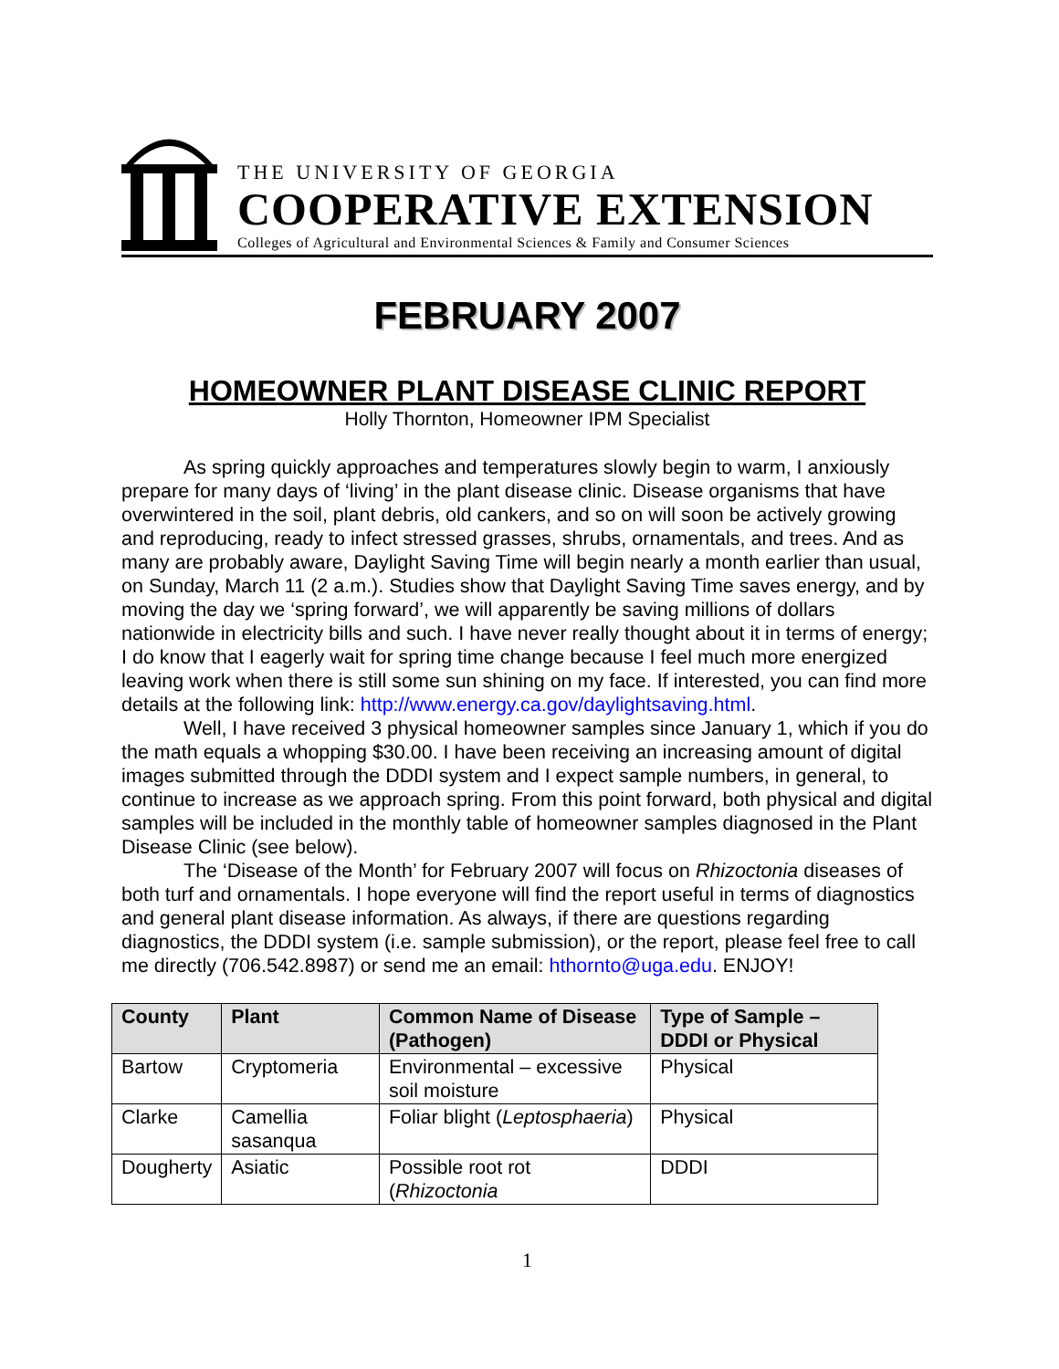THE UNIVERSITY OF GEORGIA
COOPERATIVE EXTENSION
Colleges of Agricultural and Environmental Sciences & Family and Consumer Sciences
FEBRUARY 2007
HOMEOWNER PLANT DISEASE CLINIC REPORT
Holly Thornton, Homeowner IPM Specialist
As spring quickly approaches and temperatures slowly begin to warm, I anxiously prepare for many days of ‘living’ in the plant disease clinic. Disease organisms that have overwintered in the soil, plant debris, old cankers, and so on will soon be actively growing and reproducing, ready to infect stressed grasses, shrubs, ornamentals, and trees. And as many are probably aware, Daylight Saving Time will begin nearly a month earlier than usual, on Sunday, March 11 (2 a.m.). Studies show that Daylight Saving Time saves energy, and by moving the day we ‘spring forward’, we will apparently be saving millions of dollars nationwide in electricity bills and such. I have never really thought about it in terms of energy; I do know that I eagerly wait for spring time change because I feel much more energized leaving work when there is still some sun shining on my face. If interested, you can find more details at the following link: http://www.energy.ca.gov/daylightsaving.html.
Well, I have received 3 physical homeowner samples since January 1, which if you do the math equals a whopping $30.00. I have been receiving an increasing amount of digital images submitted through the DDDI system and I expect sample numbers, in general, to continue to increase as we approach spring. From this point forward, both physical and digital samples will be included in the monthly table of homeowner samples diagnosed in the Plant Disease Clinic (see below).
The ‘Disease of the Month’ for February 2007 will focus on Rhizoctonia diseases of both turf and ornamentals. I hope everyone will find the report useful in terms of diagnostics and general plant disease information. As always, if there are questions regarding diagnostics, the DDDI system (i.e. sample submission), or the report, please feel free to call me directly (706.542.8987) or send me an email: hthornto@uga.edu. ENJOY!
| County | Plant | Common Name of Disease (Pathogen) | Type of Sample – DDDI or Physical |
| --- | --- | --- | --- |
| Bartow | Cryptomeria | Environmental – excessive soil moisture | Physical |
| Clarke | Camellia sasanqua | Foliar blight ( Leptosphaeria ) | Physical |
| Dougherty | Asiatic | Possible root rot ( Rhizoctonia | DDDI |
1